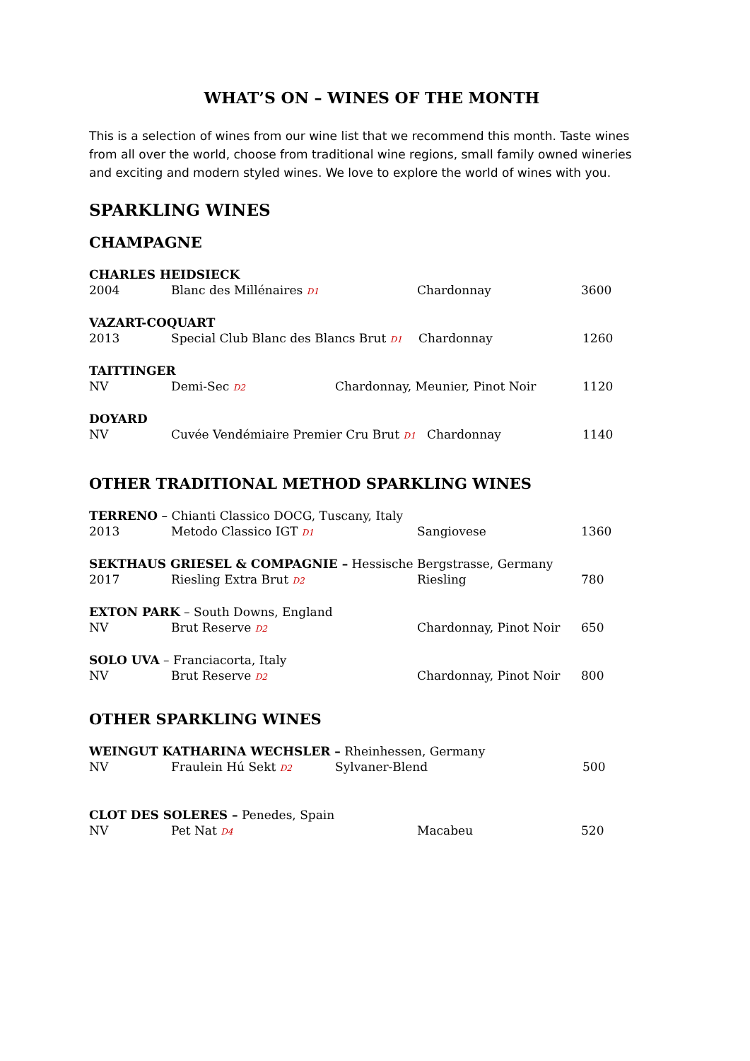WHAT’S ON – WINES OF THE MONTH
This is a selection of wines from our wine list that we recommend this month. Taste wines from all over the world, choose from traditional wine regions, small family owned wineries and exciting and modern styled wines. We love to explore the world of wines with you.
SPARKLING WINES
CHAMPAGNE
CHARLES HEIDSIECK
2004 Blanc des Millénaires D1 Chardonnay 3600
VAZART-COQUART
2013 Special Club Blanc des Blancs Brut D1 Chardonnay 1260
TAITTINGER
NV Demi-Sec D2 Chardonnay, Meunier, Pinot Noir 1120
DOYARD
NV Cuvée Vendémiaire Premier Cru Brut D1 Chardonnay 1140
OTHER TRADITIONAL METHOD SPARKLING WINES
TERRENO – Chianti Classico DOCG, Tuscany, Italy
2013 Metodo Classico IGT D1 Sangiovese 1360
SEKTHAUS GRIESEL & COMPAGNIE – Hessische Bergstrasse, Germany
2017 Riesling Extra Brut D2 Riesling 780
EXTON PARK – South Downs, England
NV Brut Reserve D2 Chardonnay, Pinot Noir 650
SOLO UVA – Franciacorta, Italy
NV Brut Reserve D2 Chardonnay, Pinot Noir 800
OTHER SPARKLING WINES
WEINGUT KATHARINA WECHSLER – Rheinhessen, Germany
NV Fraulein Hú Sekt D2 Sylvaner-Blend 500
CLOT DES SOLERES – Penedes, Spain
NV Pet Nat D4 Macabeu 520